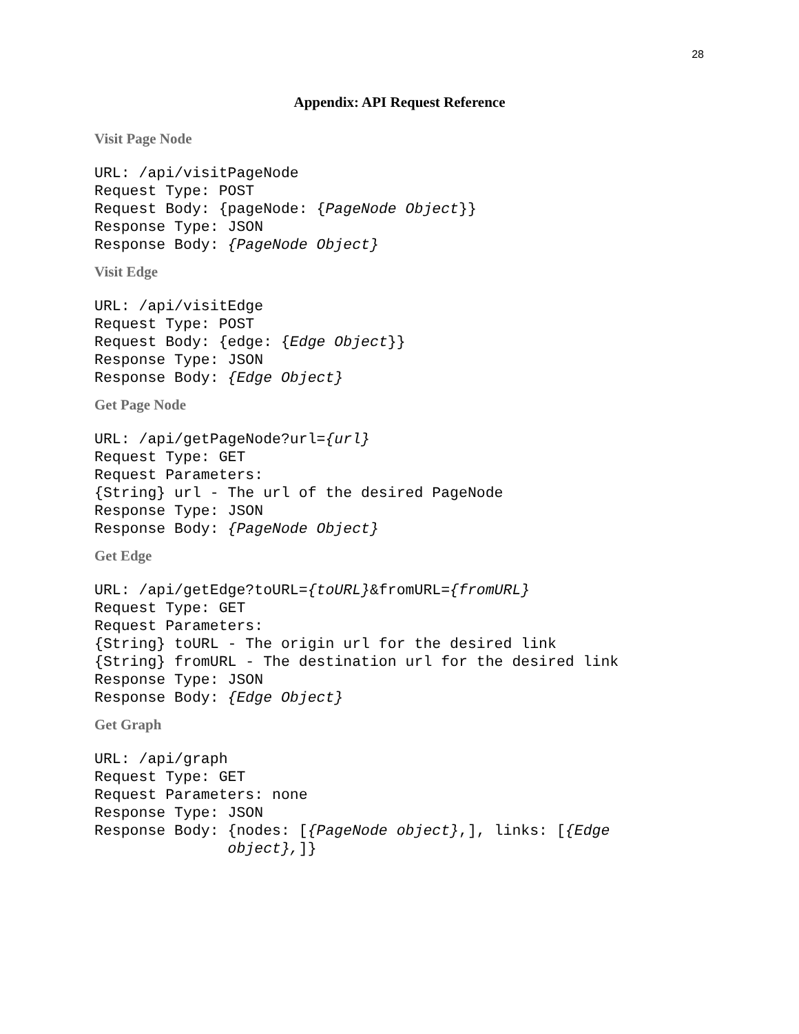28
Appendix: API Request Reference
Visit Page Node
URL: /api/visitPageNode
Request Type: POST
Request Body: {pageNode: {PageNode Object}}
Response Type: JSON
Response Body: {PageNode Object}
Visit Edge
URL: /api/visitEdge
Request Type: POST
Request Body: {edge: {Edge Object}}
Response Type: JSON
Response Body: {Edge Object}
Get Page Node
URL: /api/getPageNode?url={url}
Request Type: GET
Request Parameters:
{String} url - The url of the desired PageNode
Response Type: JSON
Response Body: {PageNode Object}
Get Edge
URL: /api/getEdge?toURL={toURL}&fromURL={fromURL}
Request Type: GET
Request Parameters:
{String} toURL - The origin url for the desired link
{String} fromURL - The destination url for the desired link
Response Type: JSON
Response Body: {Edge Object}
Get Graph
URL: /api/graph
Request Type: GET
Request Parameters: none
Response Type: JSON
Response Body: {nodes: [{PageNode object},], links: [{Edge
               object},]}